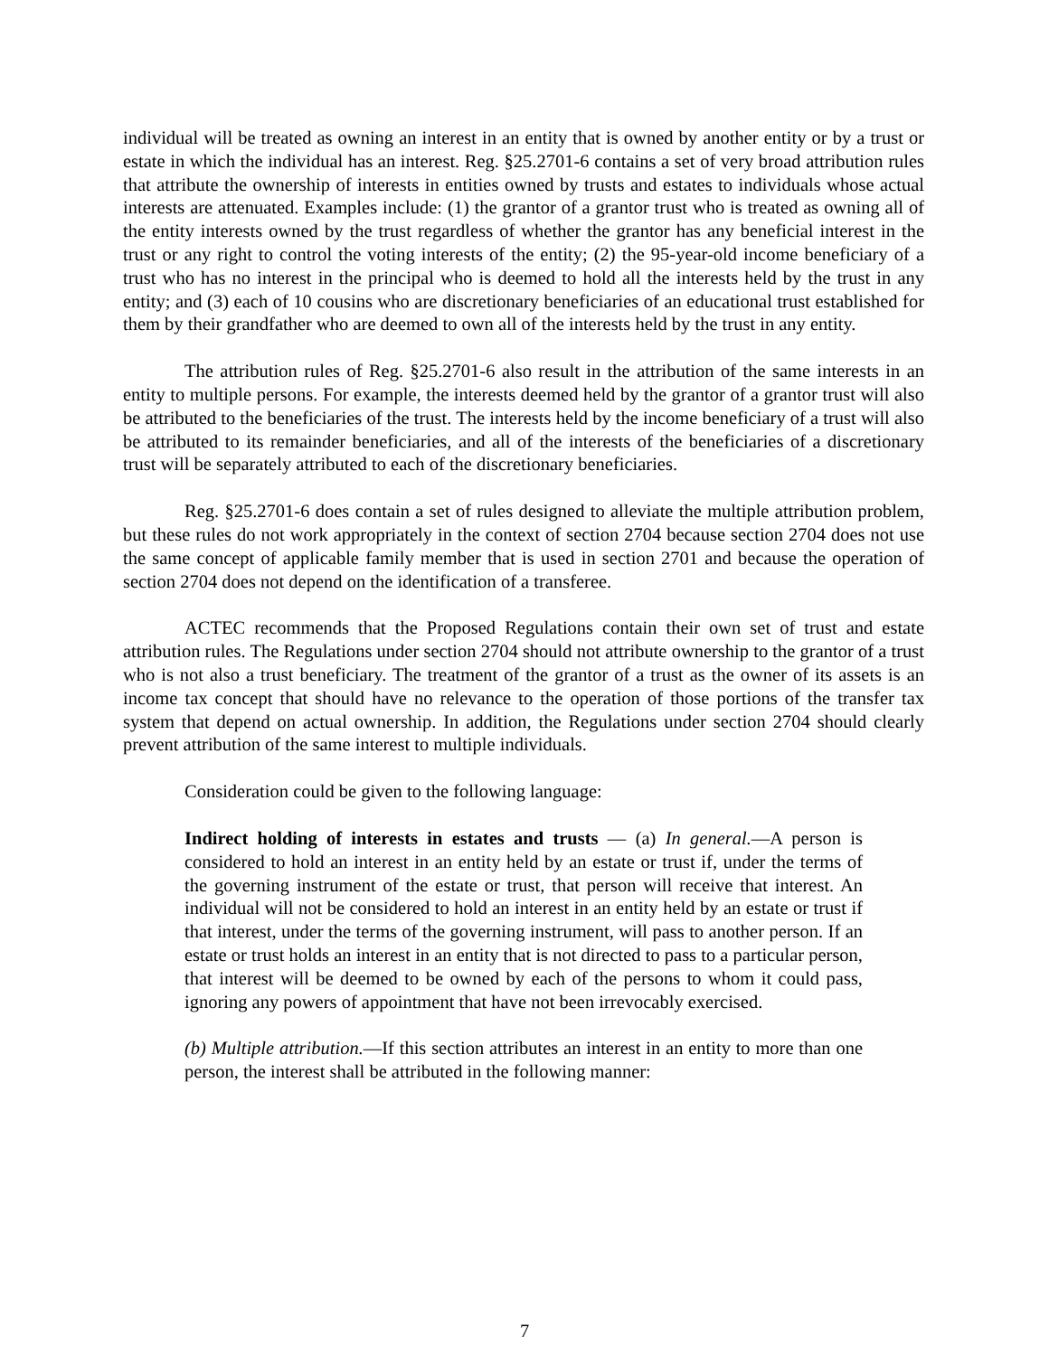individual will be treated as owning an interest in an entity that is owned by another entity or by a trust or estate in which the individual has an interest. Reg. §25.2701-6 contains a set of very broad attribution rules that attribute the ownership of interests in entities owned by trusts and estates to individuals whose actual interests are attenuated. Examples include: (1) the grantor of a grantor trust who is treated as owning all of the entity interests owned by the trust regardless of whether the grantor has any beneficial interest in the trust or any right to control the voting interests of the entity; (2) the 95-year-old income beneficiary of a trust who has no interest in the principal who is deemed to hold all the interests held by the trust in any entity; and (3) each of 10 cousins who are discretionary beneficiaries of an educational trust established for them by their grandfather who are deemed to own all of the interests held by the trust in any entity.
The attribution rules of Reg. §25.2701-6 also result in the attribution of the same interests in an entity to multiple persons. For example, the interests deemed held by the grantor of a grantor trust will also be attributed to the beneficiaries of the trust. The interests held by the income beneficiary of a trust will also be attributed to its remainder beneficiaries, and all of the interests of the beneficiaries of a discretionary trust will be separately attributed to each of the discretionary beneficiaries.
Reg. §25.2701-6 does contain a set of rules designed to alleviate the multiple attribution problem, but these rules do not work appropriately in the context of section 2704 because section 2704 does not use the same concept of applicable family member that is used in section 2701 and because the operation of section 2704 does not depend on the identification of a transferee.
ACTEC recommends that the Proposed Regulations contain their own set of trust and estate attribution rules. The Regulations under section 2704 should not attribute ownership to the grantor of a trust who is not also a trust beneficiary. The treatment of the grantor of a trust as the owner of its assets is an income tax concept that should have no relevance to the operation of those portions of the transfer tax system that depend on actual ownership. In addition, the Regulations under section 2704 should clearly prevent attribution of the same interest to multiple individuals.
Consideration could be given to the following language:
Indirect holding of interests in estates and trusts — (a) In general.—A person is considered to hold an interest in an entity held by an estate or trust if, under the terms of the governing instrument of the estate or trust, that person will receive that interest. An individual will not be considered to hold an interest in an entity held by an estate or trust if that interest, under the terms of the governing instrument, will pass to another person. If an estate or trust holds an interest in an entity that is not directed to pass to a particular person, that interest will be deemed to be owned by each of the persons to whom it could pass, ignoring any powers of appointment that have not been irrevocably exercised.
(b) Multiple attribution.—If this section attributes an interest in an entity to more than one person, the interest shall be attributed in the following manner:
7